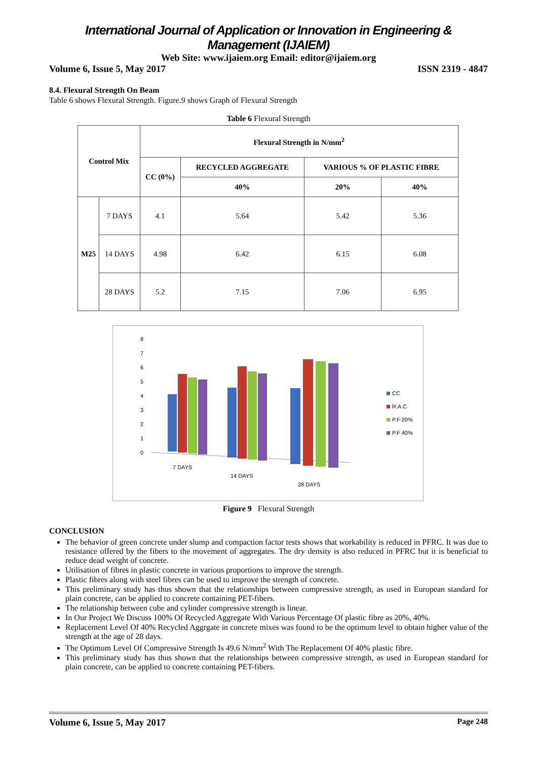International Journal of Application or Innovation in Engineering & Management (IJAIEM)
Web Site: www.ijaiem.org Email: editor@ijaiem.org
Volume 6, Issue 5, May 2017 ISSN 2319 - 4847
8.4. Flexural Strength On Beam
Table 6 shows Flexural Strength. Figure.9 shows Graph of Flexural Strength
Table 6 Flexural Strength
| Control Mix | | Flexural Strength in N/mm<sup>2</sup> | | | |
| --- | --- | --- | --- | --- | --- |
| | | CC (0%) | RECYCLED AGGREGATE | VARIOUS % OF PLASTIC FIBRE | |
| | | | 40% | 20% | 40% |
| M25 | 7 DAYS | 4.1 | 5.64 | 5.42 | 5.36 |
| | 14 DAYS | 4.98 | 6.42 | 6.15 | 6.08 |
| | 28 DAYS | 5.2 | 7.15 | 7.06 | 6.95 |
8
7
6
5
4
3
2
1
0
7 DAYS
14 DAYS
28 DAYS
CC
R.A.C
P.F 20%
P.F 40%
Figure 9 Flexural Strength
CONCLUSION
The behavior of green concrete under slump and compaction factor tests shows that workability is reduced in PFRC. It was due to resistance offered by the fibers to the movement of aggregates. The dry density is also reduced in PFRC but it is beneficial to reduce dead weight of concrete.
Utilisation of fibres in plastic concrete in various proportions to improve the strength.
Plastic fibres along with steel fibres can be used to improve the strength of concrete.
This preliminary study has thus shown that the relationships between compressive strength, as used in European standard for plain concrete, can be applied to concrete containing PET-fibers.
The relationship between cube and cylinder compressive strength is linear.
In Our Project We Discuss 100% Of Recycled Aggregate With Various Percentage Of plastic fibre as 20%, 40%.
Replacement Level Of 40% Recycled Aggrgate in concrete mixes was found to be the optimum level to obtain higher value of the strength at the age of 28 days.
The Optimum Level Of Compressive Strength Is 49.6 N/mm<sup>2</sup> With The Replacement Of 40% plastic fibre.
This preliminary study has thus shown that the relationships between compressive strength, as used in European standard for plain concrete, can be applied to concrete containing PET-fibers.
Volume 6, Issue 5, May 2017 Page 248